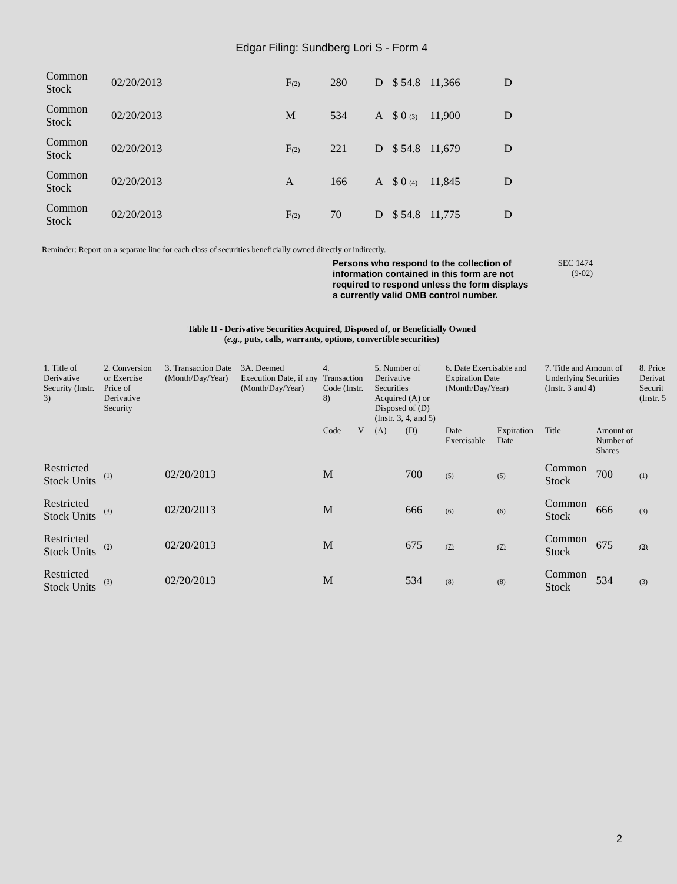Edgar Filing: Sundberg Lori S - Form 4
| Common Stock | 02/20/2013 | F (2) | 280 | D | $ 54.8 | 11,366 | D |
| Common Stock | 02/20/2013 | M | 534 | A | $ 0 (3) | 11,900 | D |
| Common Stock | 02/20/2013 | F (2) | 221 | D | $ 54.8 | 11,679 | D |
| Common Stock | 02/20/2013 | A | 166 | A | $ 0 (4) | 11,845 | D |
| Common Stock | 02/20/2013 | F (2) | 70 | D | $ 54.8 | 11,775 | D |
Reminder: Report on a separate line for each class of securities beneficially owned directly or indirectly.
Persons who respond to the collection of information contained in this form are not required to respond unless the form displays a currently valid OMB control number.
SEC 1474
(9-02)
Table II - Derivative Securities Acquired, Disposed of, or Beneficially Owned
(e.g., puts, calls, warrants, options, convertible securities)
| 1. Title of Derivative Security (Instr. 3) | 2. Conversion or Exercise Price of Derivative Security | 3. Transaction Date (Month/Day/Year) | 3A. Deemed Execution Date, if any (Month/Day/Year) | 4. Transaction Code (Instr. 8) | | 5. Number of Derivative Securities Acquired (A) or Disposed of (D) (Instr. 3, 4, and 5) | | 6. Date Exercisable and Expiration Date (Month/Day/Year) | | 7. Title and Amount of Underlying Securities (Instr. 3 and 4) | | 8. Price Derivat Securit (Instr. 5 |
| --- | --- | --- | --- | --- | --- | --- | --- | --- | --- | --- | --- | --- |
| | | | | Code | V | (A) | (D) | Date Exercisable | Expiration Date | Title | Amount or Number of Shares | |
| Restricted Stock Units | (1) | 02/20/2013 | | M | | | 700 | (5) | (5) | Common Stock | 700 | (1) |
| Restricted Stock Units | (3) | 02/20/2013 | | M | | | 666 | (6) | (6) | Common Stock | 666 | (3) |
| Restricted Stock Units | (3) | 02/20/2013 | | M | | | 675 | (7) | (7) | Common Stock | 675 | (3) |
| Restricted Stock Units | (3) | 02/20/2013 | | M | | | 534 | (8) | (8) | Common Stock | 534 | (3) |
2